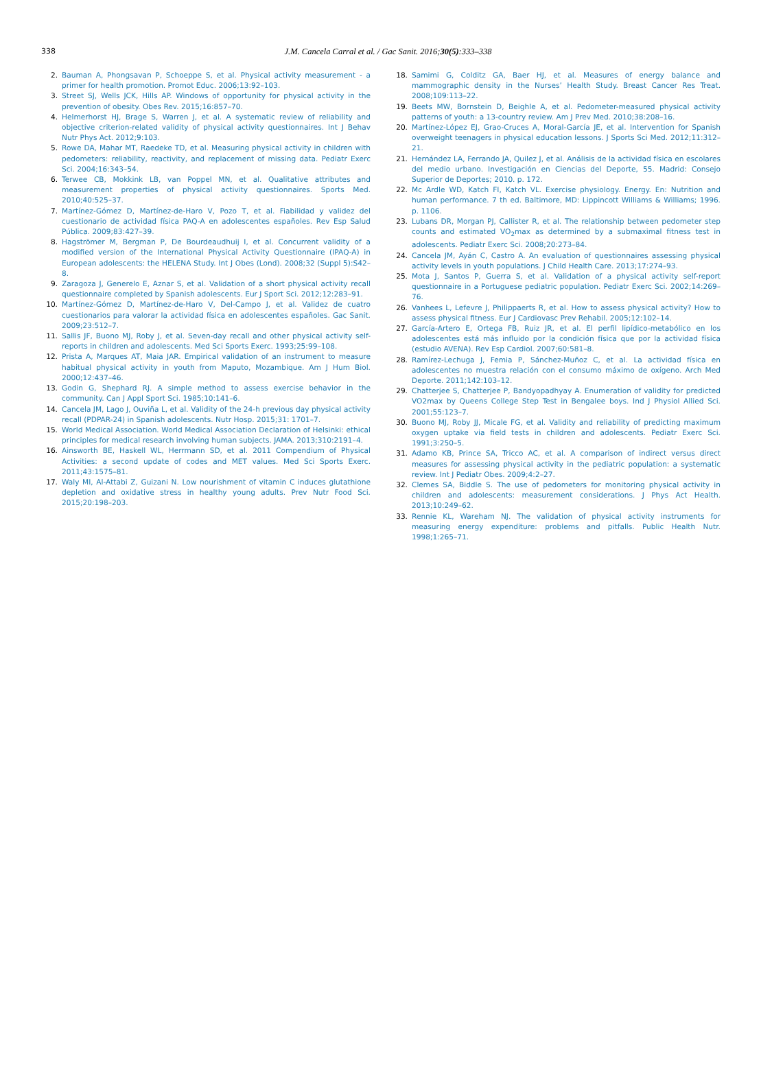338
J.M. Cancela Carral et al. / Gac Sanit. 2016;30(5):333–338
2. Bauman A, Phongsavan P, Schoeppe S, et al. Physical activity measurement - a primer for health promotion. Promot Educ. 2006;13:92–103.
3. Street SJ, Wells JCK, Hills AP. Windows of opportunity for physical activity in the prevention of obesity. Obes Rev. 2015;16:857–70.
4. Helmerhorst HJ, Brage S, Warren J, et al. A systematic review of reliability and objective criterion-related validity of physical activity questionnaires. Int J Behav Nutr Phys Act. 2012;9:103.
5. Rowe DA, Mahar MT, Raedeke TD, et al. Measuring physical activity in children with pedometers: reliability, reactivity, and replacement of missing data. Pediatr Exerc Sci. 2004;16:343–54.
6. Terwee CB, Mokkink LB, van Poppel MN, et al. Qualitative attributes and measurement properties of physical activity questionnaires. Sports Med. 2010;40:525–37.
7. Martínez-Gómez D, Martínez-de-Haro V, Pozo T, et al. Fiabilidad y validez del cuestionario de actividad física PAQ-A en adolescentes españoles. Rev Esp Salud Pública. 2009;83:427–39.
8. Hagströmer M, Bergman P, De Bourdeaudhuij I, et al. Concurrent validity of a modified version of the International Physical Activity Questionnaire (IPAQ-A) in European adolescents: the HELENA Study. Int J Obes (Lond). 2008;32 (Suppl 5):S42–8.
9. Zaragoza J, Generelo E, Aznar S, et al. Validation of a short physical activity recall questionnaire completed by Spanish adolescents. Eur J Sport Sci. 2012;12:283–91.
10. Martínez-Gómez D, Martínez-de-Haro V, Del-Campo J, et al. Validez de cuatro cuestionarios para valorar la actividad física en adolescentes españoles. Gac Sanit. 2009;23:512–7.
11. Sallis JF, Buono MJ, Roby J, et al. Seven-day recall and other physical activity self-reports in children and adolescents. Med Sci Sports Exerc. 1993;25:99–108.
12. Prista A, Marques AT, Maia JAR. Empirical validation of an instrument to measure habitual physical activity in youth from Maputo, Mozambique. Am J Hum Biol. 2000;12:437–46.
13. Godin G, Shephard RJ. A simple method to assess exercise behavior in the community. Can J Appl Sport Sci. 1985;10:141–6.
14. Cancela JM, Lago J, Ouviña L, et al. Validity of the 24-h previous day physical activity recall (PDPAR-24) in Spanish adolescents. Nutr Hosp. 2015;31: 1701–7.
15. World Medical Association. World Medical Association Declaration of Helsinki: ethical principles for medical research involving human subjects. JAMA. 2013;310:2191–4.
16. Ainsworth BE, Haskell WL, Herrmann SD, et al. 2011 Compendium of Physical Activities: a second update of codes and MET values. Med Sci Sports Exerc. 2011;43:1575–81.
17. Waly MI, Al-Attabi Z, Guizani N. Low nourishment of vitamin C induces glutathione depletion and oxidative stress in healthy young adults. Prev Nutr Food Sci. 2015;20:198–203.
18. Samimi G, Colditz GA, Baer HJ, et al. Measures of energy balance and mammographic density in the Nurses’ Health Study. Breast Cancer Res Treat. 2008;109:113–22.
19. Beets MW, Bornstein D, Beighle A, et al. Pedometer-measured physical activity patterns of youth: a 13-country review. Am J Prev Med. 2010;38:208–16.
20. Martínez-López EJ, Grao-Cruces A, Moral-García JE, et al. Intervention for Spanish overweight teenagers in physical education lessons. J Sports Sci Med. 2012;11:312–21.
21. Hernández LA, Ferrando JA, Quilez J, et al. Análisis de la actividad física en escolares del medio urbano. Investigación en Ciencias del Deporte, 55. Madrid: Consejo Superior de Deportes; 2010. p. 172.
22. Mc Ardle WD, Katch FI, Katch VL. Exercise physiology. Energy. En: Nutrition and human performance. 7 th ed. Baltimore, MD: Lippincott Williams & Williams; 1996. p. 1106.
23. Lubans DR, Morgan PJ, Callister R, et al. The relationship between pedometer step counts and estimated VO<sub>2</sub>max as determined by a submaximal fitness test in adolescents. Pediatr Exerc Sci. 2008;20:273–84.
24. Cancela JM, Ayán C, Castro A. An evaluation of questionnaires assessing physical activity levels in youth populations. J Child Health Care. 2013;17:274–93.
25. Mota J, Santos P, Guerra S, et al. Validation of a physical activity self-report questionnaire in a Portuguese pediatric population. Pediatr Exerc Sci. 2002;14:269–76.
26. Vanhees L, Lefevre J, Philippaerts R, et al. How to assess physical activity? How to assess physical fitness. Eur J Cardiovasc Prev Rehabil. 2005;12:102–14.
27. García-Artero E, Ortega FB, Ruiz JR, et al. El perfil lipídico-metabólico en los adolescentes está más influido por la condición física que por la actividad física (estudio AVENA). Rev Esp Cardiol. 2007;60:581–8.
28. Ramírez-Lechuga J, Femia P, Sánchez-Muñoz C, et al. La actividad física en adolescentes no muestra relación con el consumo máximo de oxígeno. Arch Med Deporte. 2011;142:103–12.
29. Chatterjee S, Chatterjee P, Bandyopadhyay A. Enumeration of validity for predicted VO2max by Queens College Step Test in Bengalee boys. Ind J Physiol Allied Sci. 2001;55:123–7.
30. Buono MJ, Roby JJ, Micale FG, et al. Validity and reliability of predicting maximum oxygen uptake via field tests in children and adolescents. Pediatr Exerc Sci. 1991;3:250–5.
31. Adamo KB, Prince SA, Tricco AC, et al. A comparison of indirect versus direct measures for assessing physical activity in the pediatric population: a systematic review. Int J Pediatr Obes. 2009;4:2–27.
32. Clemes SA, Biddle S. The use of pedometers for monitoring physical activity in children and adolescents: measurement considerations. J Phys Act Health. 2013;10:249–62.
33. Rennie KL, Wareham NJ. The validation of physical activity instruments for measuring energy expenditure: problems and pitfalls. Public Health Nutr. 1998;1:265–71.